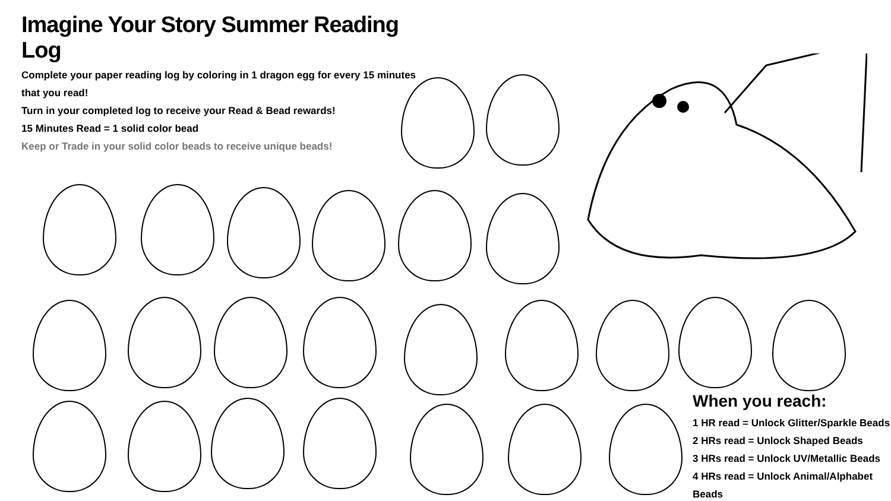Imagine Your Story Summer Reading Log
Complete your paper reading log by coloring in 1 dragon egg for every 15 minutes that you read!
Turn in your completed log to receive your Read & Bead rewards!
15 Minutes Read = 1 solid color bead
Keep or Trade in your solid color beads to receive unique beads!
When you reach:
1 HR read = Unlock Glitter/Sparkle Beads
2 HRs read = Unlock Shaped Beads
3 HRs read = Unlock UV/Metallic Beads
4 HRs read = Unlock Animal/Alphabet Beads